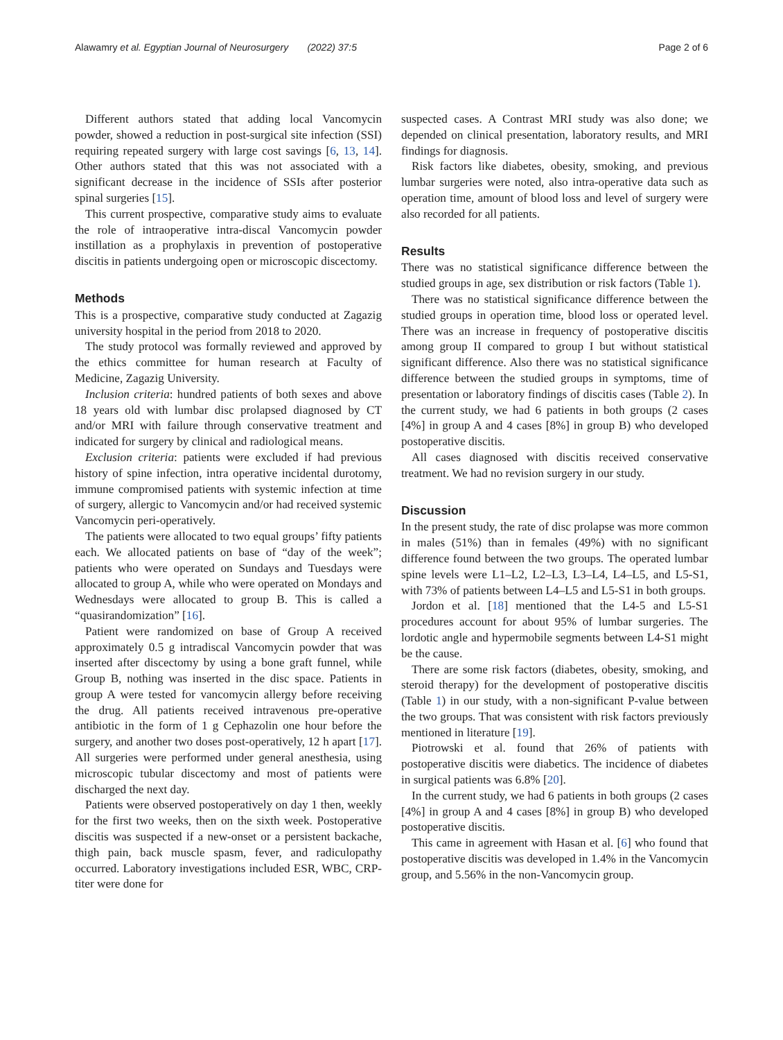Alawamry et al. Egyptian Journal of Neurosurgery (2022) 37:5 Page 2 of 6
Different authors stated that adding local Vancomycin powder, showed a reduction in post-surgical site infection (SSI) requiring repeated surgery with large cost savings [6, 13, 14]. Other authors stated that this was not associated with a significant decrease in the incidence of SSIs after posterior spinal surgeries [15].
This current prospective, comparative study aims to evaluate the role of intraoperative intra-discal Vancomycin powder instillation as a prophylaxis in prevention of postoperative discitis in patients undergoing open or microscopic discectomy.
Methods
This is a prospective, comparative study conducted at Zagazig university hospital in the period from 2018 to 2020.
The study protocol was formally reviewed and approved by the ethics committee for human research at Faculty of Medicine, Zagazig University.
Inclusion criteria: hundred patients of both sexes and above 18 years old with lumbar disc prolapsed diagnosed by CT and/or MRI with failure through conservative treatment and indicated for surgery by clinical and radiological means.
Exclusion criteria: patients were excluded if had previous history of spine infection, intra operative incidental durotomy, immune compromised patients with systemic infection at time of surgery, allergic to Vancomycin and/or had received systemic Vancomycin peri-operatively.
The patients were allocated to two equal groups’ fifty patients each. We allocated patients on base of “day of the week”; patients who were operated on Sundays and Tuesdays were allocated to group A, while who were operated on Mondays and Wednesdays were allocated to group B. This is called a “quasirandomization” [16].
Patient were randomized on base of Group A received approximately 0.5 g intradiscal Vancomycin powder that was inserted after discectomy by using a bone graft funnel, while Group B, nothing was inserted in the disc space. Patients in group A were tested for vancomycin allergy before receiving the drug. All patients received intravenous pre-operative antibiotic in the form of 1 g Cephazolin one hour before the surgery, and another two doses post-operatively, 12 h apart [17]. All surgeries were performed under general anesthesia, using microscopic tubular discectomy and most of patients were discharged the next day.
Patients were observed postoperatively on day 1 then, weekly for the first two weeks, then on the sixth week. Postoperative discitis was suspected if a new-onset or a persistent backache, thigh pain, back muscle spasm, fever, and radiculopathy occurred. Laboratory investigations included ESR, WBC, CRP-titer were done for
suspected cases. A Contrast MRI study was also done; we depended on clinical presentation, laboratory results, and MRI findings for diagnosis.
Risk factors like diabetes, obesity, smoking, and previous lumbar surgeries were noted, also intra-operative data such as operation time, amount of blood loss and level of surgery were also recorded for all patients.
Results
There was no statistical significance difference between the studied groups in age, sex distribution or risk factors (Table 1).
There was no statistical significance difference between the studied groups in operation time, blood loss or operated level. There was an increase in frequency of postoperative discitis among group II compared to group I but without statistical significant difference. Also there was no statistical significance difference between the studied groups in symptoms, time of presentation or laboratory findings of discitis cases (Table 2). In the current study, we had 6 patients in both groups (2 cases [4%] in group A and 4 cases [8%] in group B) who developed postoperative discitis.
All cases diagnosed with discitis received conservative treatment. We had no revision surgery in our study.
Discussion
In the present study, the rate of disc prolapse was more common in males (51%) than in females (49%) with no significant difference found between the two groups. The operated lumbar spine levels were L1–L2, L2–L3, L3–L4, L4–L5, and L5-S1, with 73% of patients between L4–L5 and L5-S1 in both groups.
Jordon et al. [18] mentioned that the L4-5 and L5-S1 procedures account for about 95% of lumbar surgeries. The lordotic angle and hypermobile segments between L4-S1 might be the cause.
There are some risk factors (diabetes, obesity, smoking, and steroid therapy) for the development of postoperative discitis (Table 1) in our study, with a non-significant P-value between the two groups. That was consistent with risk factors previously mentioned in literature [19].
Piotrowski et al. found that 26% of patients with postoperative discitis were diabetics. The incidence of diabetes in surgical patients was 6.8% [20].
In the current study, we had 6 patients in both groups (2 cases [4%] in group A and 4 cases [8%] in group B) who developed postoperative discitis.
This came in agreement with Hasan et al. [6] who found that postoperative discitis was developed in 1.4% in the Vancomycin group, and 5.56% in the non-Vancomycin group.